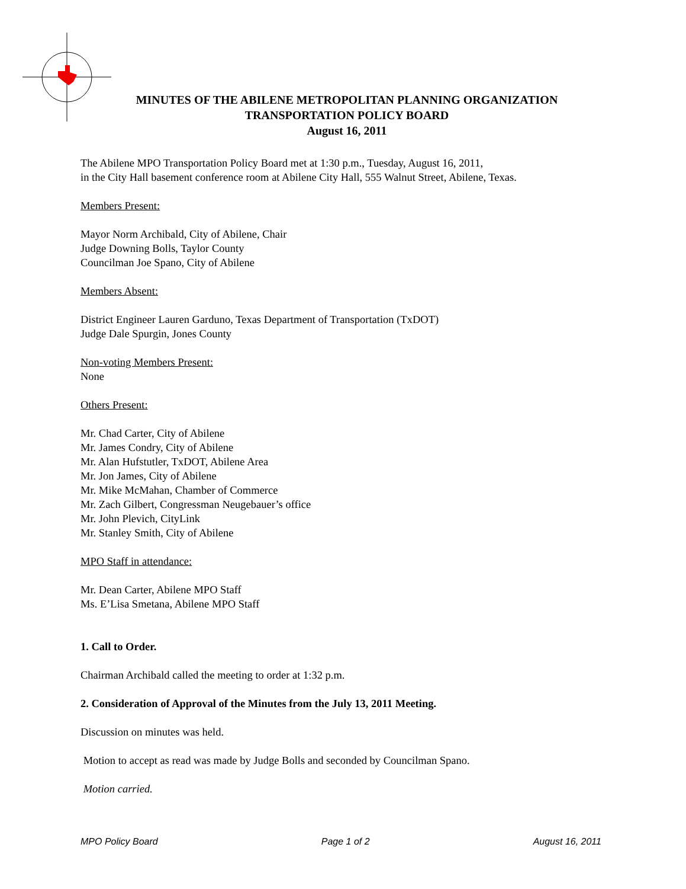MINUTES OF THE ABILENE METROPOLITAN PLANNING ORGANIZATION
TRANSPORTATION POLICY BOARD
August 16, 2011
The Abilene MPO Transportation Policy Board met at 1:30 p.m., Tuesday, August 16, 2011,
in the City Hall basement conference room at Abilene City Hall, 555 Walnut Street, Abilene, Texas.
Members Present:
Mayor Norm Archibald, City of Abilene, Chair
Judge Downing Bolls, Taylor County
Councilman Joe Spano, City of Abilene
Members Absent:
District Engineer Lauren Garduno, Texas Department of Transportation (TxDOT)
Judge Dale Spurgin, Jones County
Non-voting Members Present:
None
Others Present:
Mr. Chad Carter, City of Abilene
Mr. James Condry, City of Abilene
Mr. Alan Hufstutler, TxDOT, Abilene Area
Mr. Jon James, City of Abilene
Mr. Mike McMahan, Chamber of Commerce
Mr. Zach Gilbert, Congressman Neugebauer’s office
Mr. John Plevich, CityLink
Mr. Stanley Smith, City of Abilene
MPO Staff in attendance:
Mr. Dean Carter, Abilene MPO Staff
Ms. E’Lisa Smetana, Abilene MPO Staff
1. Call to Order.
Chairman Archibald called the meeting to order at 1:32 p.m.
2. Consideration of Approval of the Minutes from the July 13, 2011 Meeting.
Discussion on minutes was held.
Motion to accept as read was made by Judge Bolls and seconded by Councilman Spano.
Motion carried.
MPO Policy Board Page 1 of 2 August 16, 2011